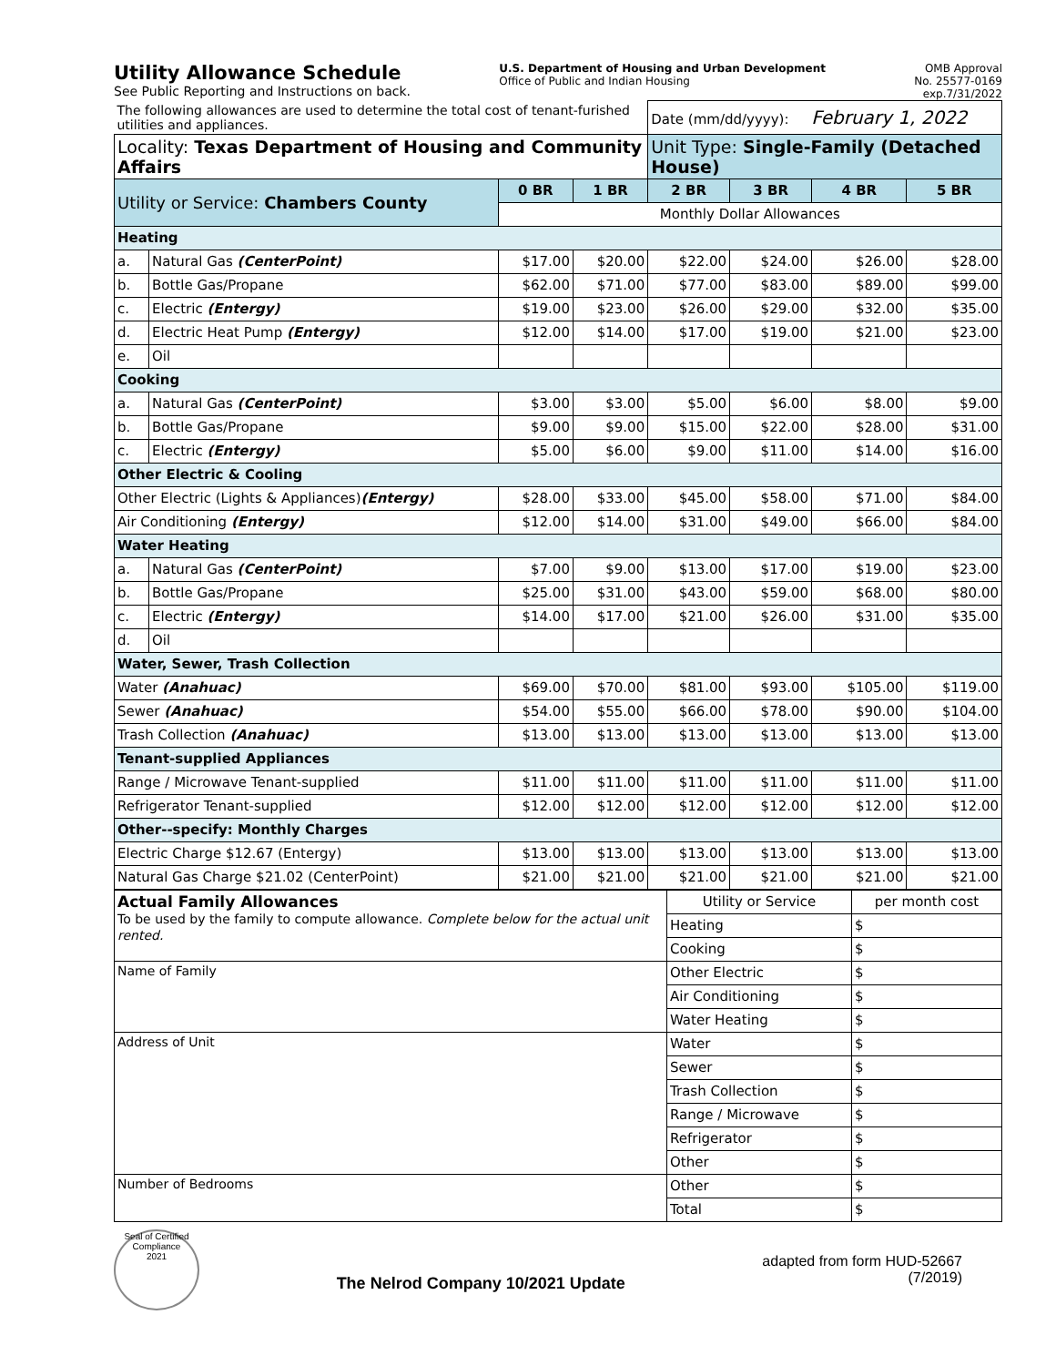Utility Allowance Schedule
See Public Reporting and Instructions on back.
U.S. Department of Housing and Urban Development
Office of Public and Indian Housing
OMB Approval
No. 25577-0169
exp.7/31/2022
| The following allowances are used to determine the total cost of tenant-furished utilities and appliances. | | | | Date (mm/dd/yyyy): February 1, 2022 | | | |
| Locality: Texas Department of Housing and Community Affairs | | | | Unit Type: Single-Family (Detached House) | | | |
| Utility or Service: Chambers County | | 0 BR | 1 BR | 2 BR | 3 BR | 4 BR | 5 BR |
| | | Monthly Dollar Allowances | | | | | |
| Heating | | | | | | | |
| a. | Natural Gas (CenterPoint) | $17.00 | $20.00 | $22.00 | $24.00 | $26.00 | $28.00 |
| b. | Bottle Gas/Propane | $62.00 | $71.00 | $77.00 | $83.00 | $89.00 | $99.00 |
| c. | Electric (Entergy) | $19.00 | $23.00 | $26.00 | $29.00 | $32.00 | $35.00 |
| d. | Electric Heat Pump (Entergy) | $12.00 | $14.00 | $17.00 | $19.00 | $21.00 | $23.00 |
| e. | Oil | | | | | | |
| Cooking | | | | | | | |
| a. | Natural Gas (CenterPoint) | $3.00 | $3.00 | $5.00 | $6.00 | $8.00 | $9.00 |
| b. | Bottle Gas/Propane | $9.00 | $9.00 | $15.00 | $22.00 | $28.00 | $31.00 |
| c. | Electric (Entergy) | $5.00 | $6.00 | $9.00 | $11.00 | $14.00 | $16.00 |
| Other Electric & Cooling | | | | | | | |
| Other Electric (Lights & Appliances) (Entergy) | | $28.00 | $33.00 | $45.00 | $58.00 | $71.00 | $84.00 |
| Air Conditioning (Entergy) | | $12.00 | $14.00 | $31.00 | $49.00 | $66.00 | $84.00 |
| Water Heating | | | | | | | |
| a. | Natural Gas (CenterPoint) | $7.00 | $9.00 | $13.00 | $17.00 | $19.00 | $23.00 |
| b. | Bottle Gas/Propane | $25.00 | $31.00 | $43.00 | $59.00 | $68.00 | $80.00 |
| c. | Electric (Entergy) | $14.00 | $17.00 | $21.00 | $26.00 | $31.00 | $35.00 |
| d. | Oil | | | | | | |
| Water, Sewer, Trash Collection | | | | | | | |
| Water (Anahuac) | | $69.00 | $70.00 | $81.00 | $93.00 | $105.00 | $119.00 |
| Sewer (Anahuac) | | $54.00 | $55.00 | $66.00 | $78.00 | $90.00 | $104.00 |
| Trash Collection (Anahuac) | | $13.00 | $13.00 | $13.00 | $13.00 | $13.00 | $13.00 |
| Tenant-supplied Appliances | | | | | | | |
| Range / Microwave Tenant-supplied | | $11.00 | $11.00 | $11.00 | $11.00 | $11.00 | $11.00 |
| Refrigerator Tenant-supplied | | $12.00 | $12.00 | $12.00 | $12.00 | $12.00 | $12.00 |
| Other--specify: Monthly Charges | | | | | | | |
| Electric Charge $12.67 (Entergy) | | $13.00 | $13.00 | $13.00 | $13.00 | $13.00 | $13.00 |
| Natural Gas Charge $21.02 (CenterPoint) | | $21.00 | $21.00 | $21.00 | $21.00 | $21.00 | $21.00 |
| Actual Family Allowances To be used by the family to compute allowance. Complete below for the actual unit rented. | Utility or Service | per month cost |
| | Heating | $ |
| | Cooking | $ |
| Name of Family | Other Electric | $ |
| | Air Conditioning | $ |
| | Water Heating | $ |
| Address of Unit | Water | $ |
| | Sewer | $ |
| | Trash Collection | $ |
| | Range / Microwave | $ |
| | Refrigerator | $ |
| | Other | $ |
| Number of Bedrooms | Other | $ |
| | Total | $ |
Seal of Certified Compliance
2021
The Nelrod Company 10/2021 Update
adapted from form HUD-52667
(7/2019)